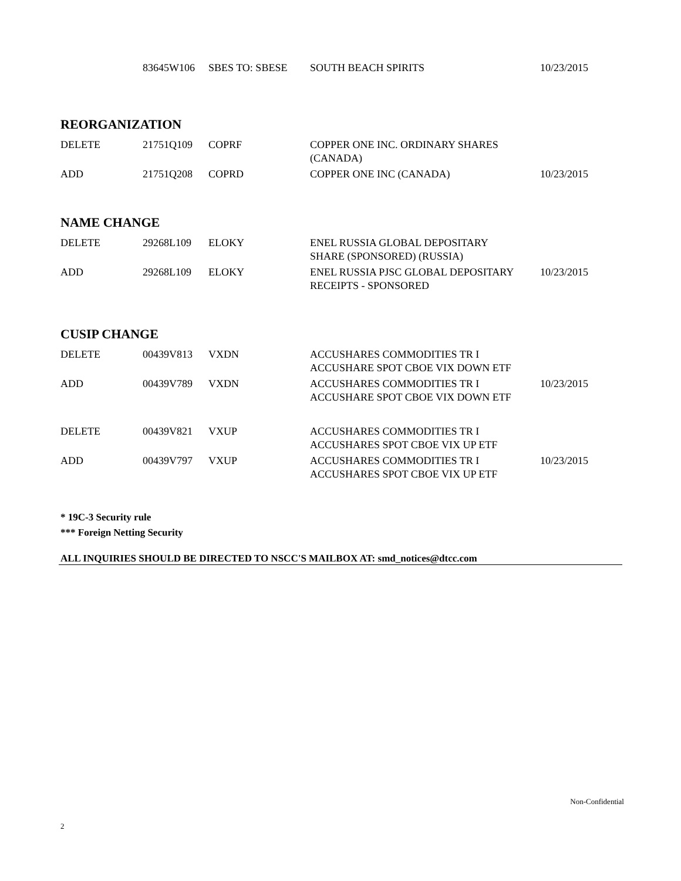| | 83645W106 | SBES TO: SBESE | SOUTH BEACH SPIRITS | 10/23/2015 |
REORGANIZATION
| DELETE | 21751Q109 | COPRF | COPPER ONE INC. ORDINARY SHARES (CANADA) | |
| ADD | 21751Q208 | COPRD | COPPER ONE INC (CANADA) | 10/23/2015 |
NAME CHANGE
| DELETE | 29268L109 | ELOKY | ENEL RUSSIA GLOBAL DEPOSITARY SHARE (SPONSORED) (RUSSIA) | |
| ADD | 29268L109 | ELOKY | ENEL RUSSIA PJSC GLOBAL DEPOSITARY RECEIPTS - SPONSORED | 10/23/2015 |
CUSIP CHANGE
| DELETE | 00439V813 | VXDN | ACCUSHARES COMMODITIES TR I ACCUSHARE SPOT CBOE VIX DOWN ETF | |
| ADD | 00439V789 | VXDN | ACCUSHARES COMMODITIES TR I ACCUSHARE SPOT CBOE VIX DOWN ETF | 10/23/2015 |
| DELETE | 00439V821 | VXUP | ACCUSHARES COMMODITIES TR I ACCUSHARES SPOT CBOE VIX UP ETF | |
| ADD | 00439V797 | VXUP | ACCUSHARES COMMODITIES TR I ACCUSHARES SPOT CBOE VIX UP ETF | 10/23/2015 |
* 19C-3 Security rule
*** Foreign Netting Security
ALL INQUIRIES SHOULD BE DIRECTED TO NSCC'S MAILBOX AT: smd_notices@dtcc.com
Non-Confidential
2